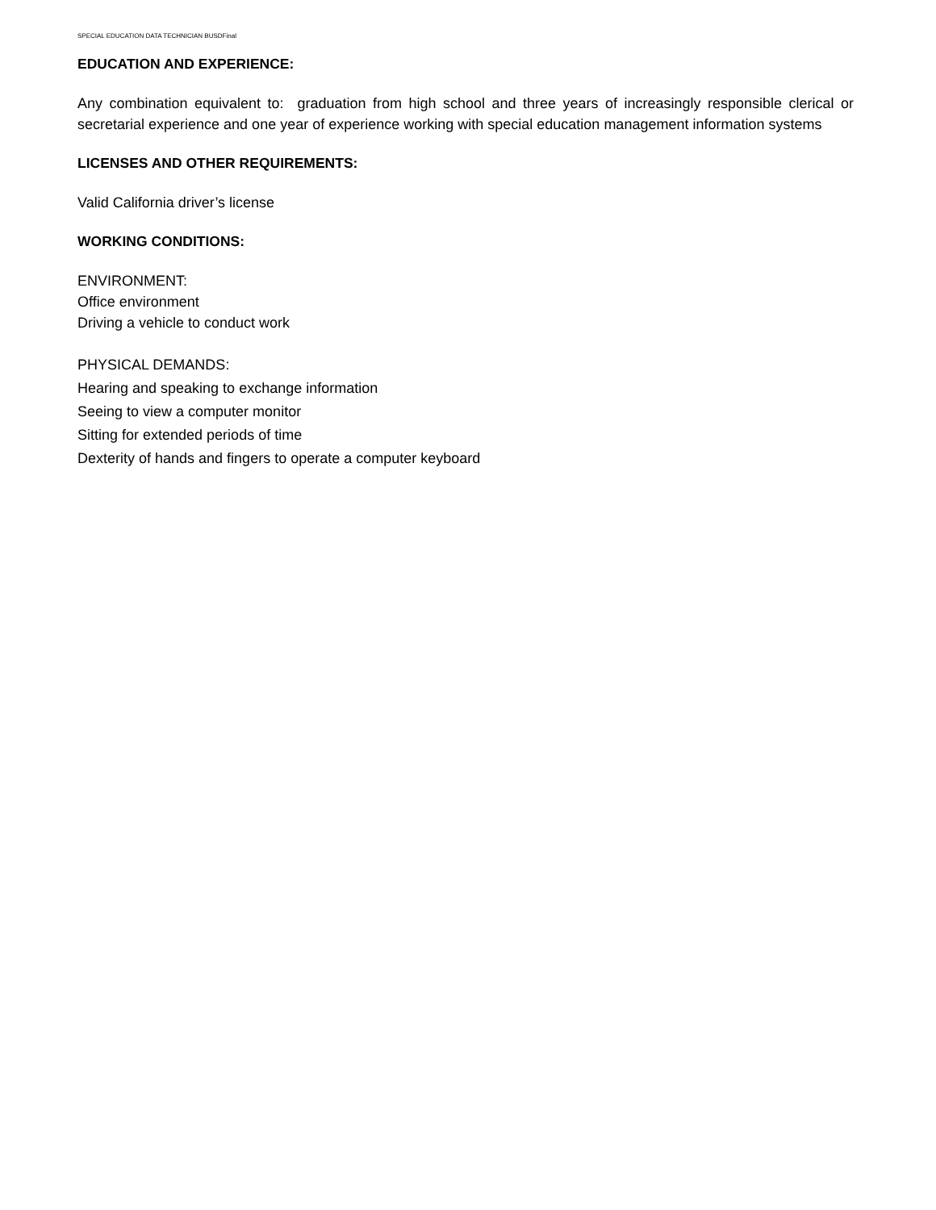SPECIAL EDUCATION DATA TECHNICIAN BUSDFinal
EDUCATION AND EXPERIENCE:
Any combination equivalent to: graduation from high school and three years of increasingly responsible clerical or secretarial experience and one year of experience working with special education management information systems
LICENSES AND OTHER REQUIREMENTS:
Valid California driver’s license
WORKING CONDITIONS:
ENVIRONMENT:
Office environment
Driving a vehicle to conduct work
PHYSICAL DEMANDS:
Hearing and speaking to exchange information
Seeing to view a computer monitor
Sitting for extended periods of time
Dexterity of hands and fingers to operate a computer keyboard